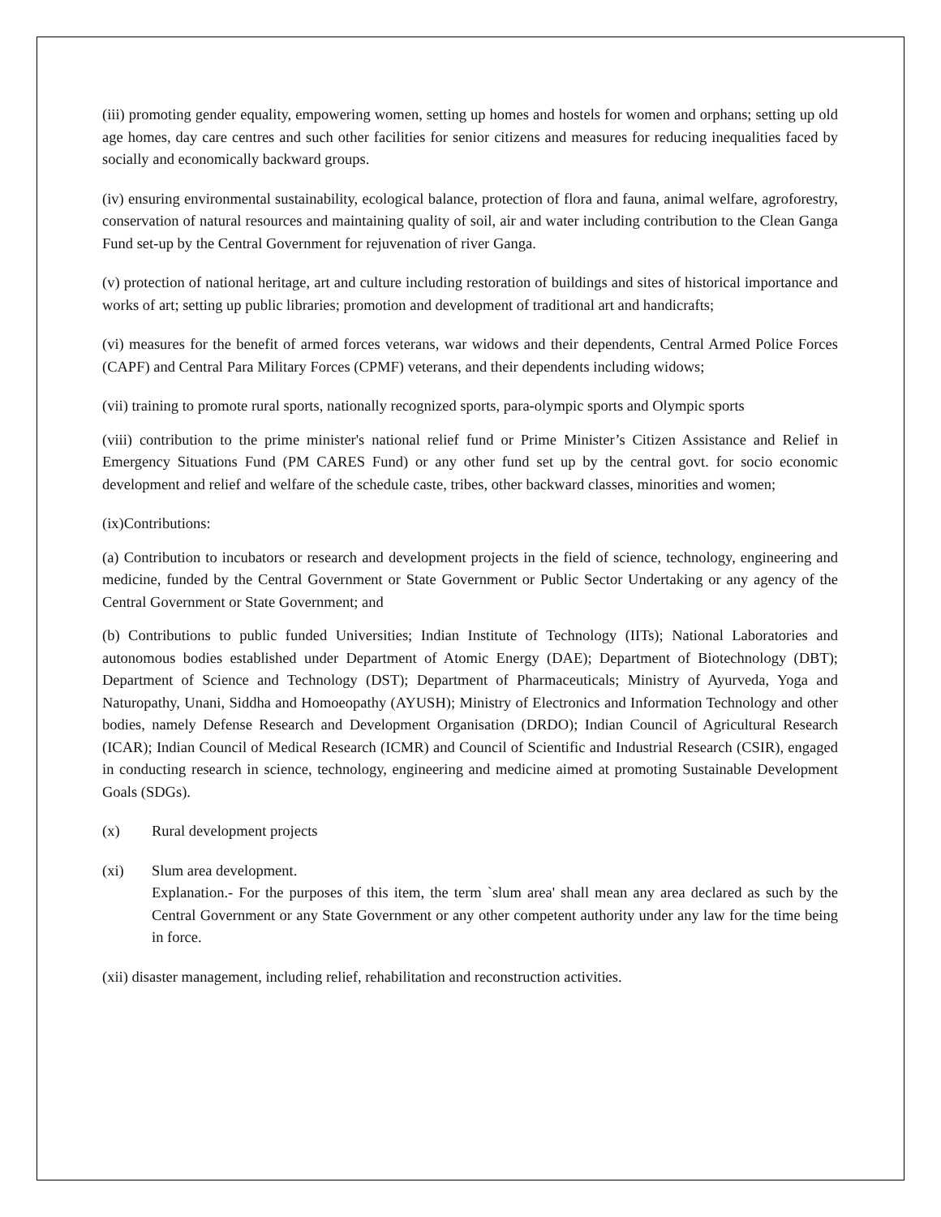(iii) promoting gender equality, empowering women, setting up homes and hostels for women and orphans; setting up old age homes, day care centres and such other facilities for senior citizens and measures for reducing inequalities faced by socially and economically backward groups.
(iv) ensuring environmental sustainability, ecological balance, protection of flora and fauna, animal welfare, agroforestry, conservation of natural resources and maintaining quality of soil, air and water including contribution to the Clean Ganga Fund set-up by the Central Government for rejuvenation of river Ganga.
(v) protection of national heritage, art and culture including restoration of buildings and sites of historical importance and works of art; setting up public libraries; promotion and development of traditional art and handicrafts;
(vi) measures for the benefit of armed forces veterans, war widows and their dependents, Central Armed Police Forces (CAPF) and Central Para Military Forces (CPMF) veterans, and their dependents including widows;
(vii) training to promote rural sports, nationally recognized sports, para-olympic sports and Olympic sports
(viii) contribution to the prime minister's national relief fund or Prime Minister’s Citizen Assistance and Relief in Emergency Situations Fund (PM CARES Fund) or any other fund set up by the central govt. for socio economic development and relief and welfare of the schedule caste, tribes, other backward classes, minorities and women;
(ix)Contributions:
(a) Contribution to incubators or research and development projects in the field of science, technology, engineering and medicine, funded by the Central Government or State Government or Public Sector Undertaking or any agency of the Central Government or State Government; and
(b) Contributions to public funded Universities; Indian Institute of Technology (IITs); National Laboratories and autonomous bodies established under Department of Atomic Energy (DAE); Department of Biotechnology (DBT); Department of Science and Technology (DST); Department of Pharmaceuticals; Ministry of Ayurveda, Yoga and Naturopathy, Unani, Siddha and Homoeopathy (AYUSH); Ministry of Electronics and Information Technology and other bodies, namely Defense Research and Development Organisation (DRDO); Indian Council of Agricultural Research (ICAR); Indian Council of Medical Research (ICMR) and Council of Scientific and Industrial Research (CSIR), engaged in conducting research in science, technology, engineering and medicine aimed at promoting Sustainable Development Goals (SDGs).
(x) Rural development projects
(xi) Slum area development.
Explanation.- For the purposes of this item, the term `slum area' shall mean any area declared as such by the Central Government or any State Government or any other competent authority under any law for the time being in force.
(xii) disaster management, including relief, rehabilitation and reconstruction activities.